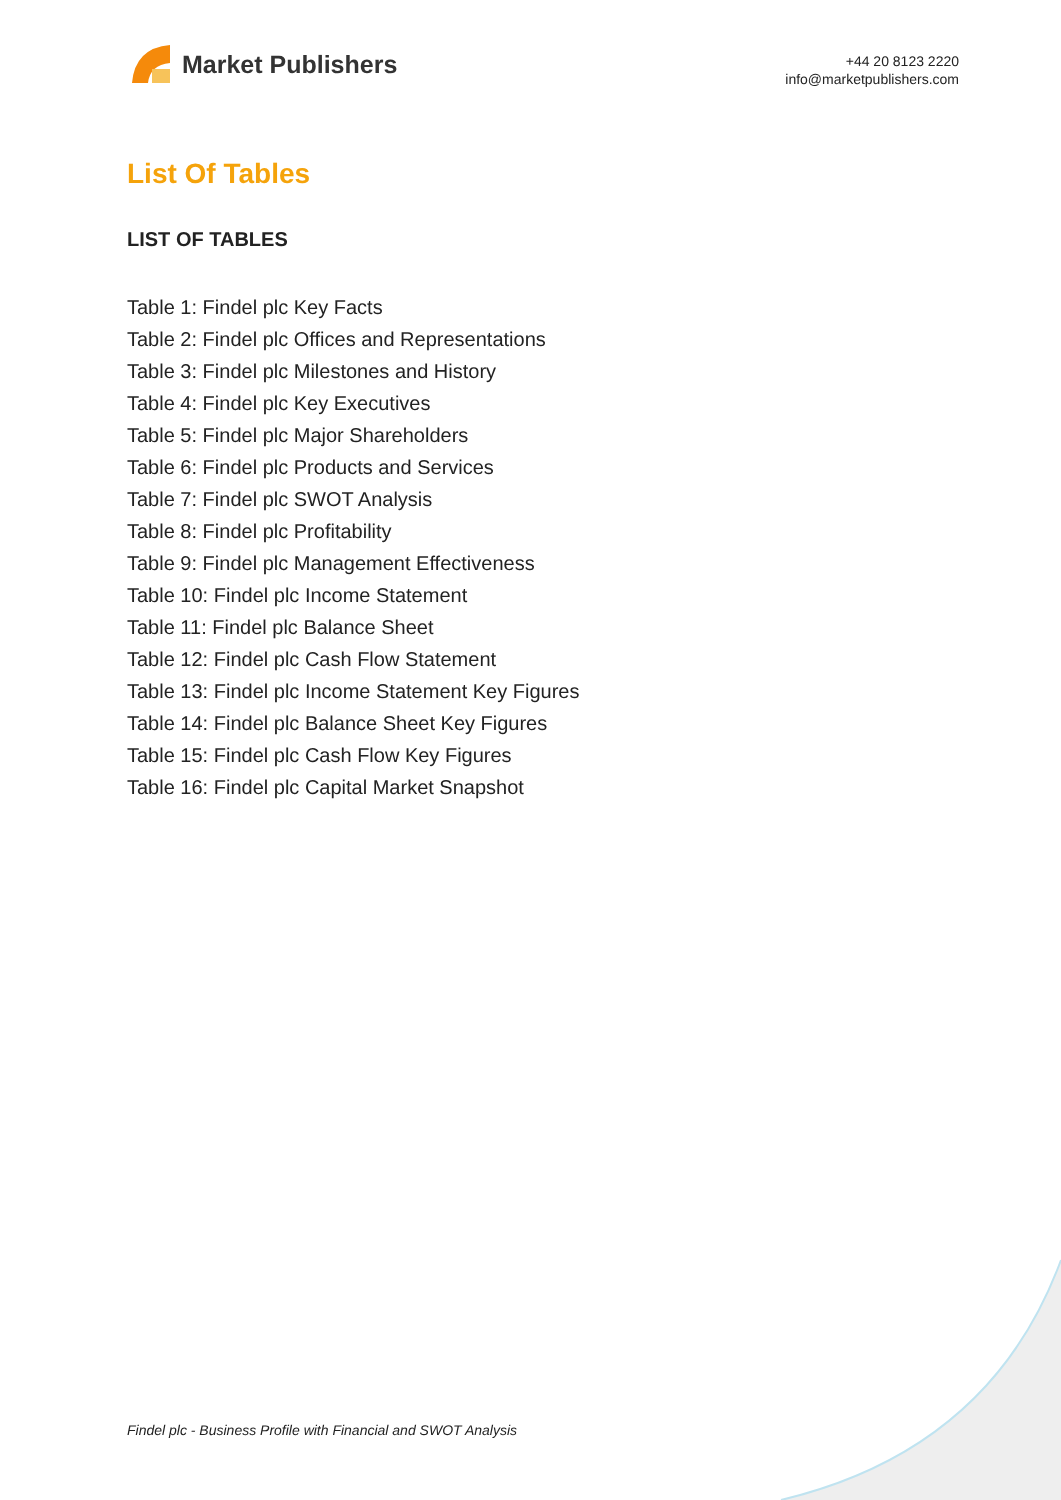Market Publishers
+44 20 8123 2220
info@marketpublishers.com
List Of Tables
LIST OF TABLES
Table 1: Findel plc Key Facts
Table 2: Findel plc Offices and Representations
Table 3: Findel plc Milestones and History
Table 4: Findel plc Key Executives
Table 5: Findel plc Major Shareholders
Table 6: Findel plc Products and Services
Table 7: Findel plc SWOT Analysis
Table 8: Findel plc Profitability
Table 9: Findel plc Management Effectiveness
Table 10: Findel plc Income Statement
Table 11: Findel plc Balance Sheet
Table 12: Findel plc Cash Flow Statement
Table 13: Findel plc Income Statement Key Figures
Table 14: Findel plc Balance Sheet Key Figures
Table 15: Findel plc Cash Flow Key Figures
Table 16: Findel plc Capital Market Snapshot
Findel plc - Business Profile with Financial and SWOT Analysis